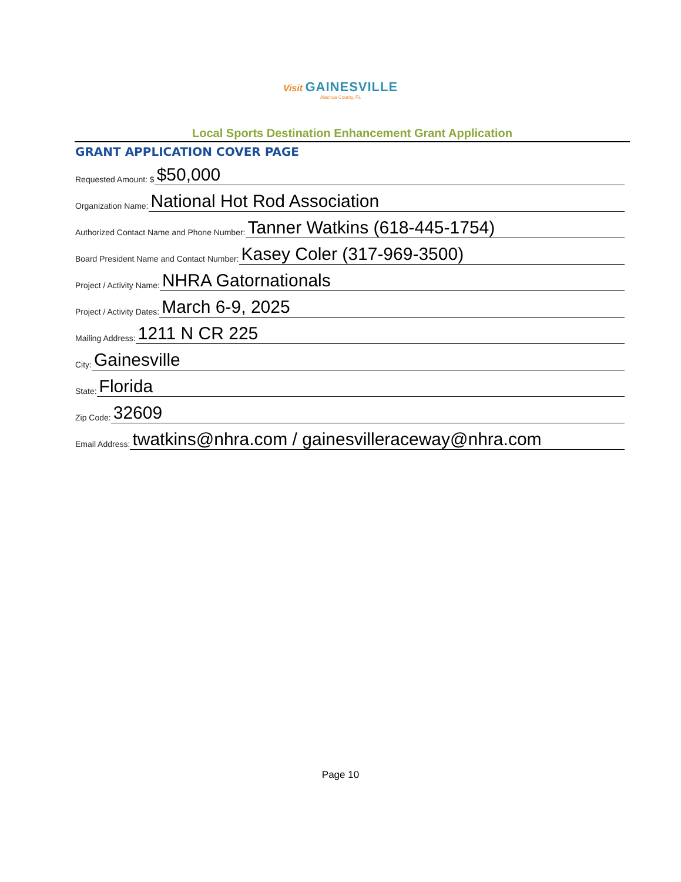Visit GAINESVILLE
Alachua County, FL
Local Sports Destination Enhancement Grant Application
GRANT APPLICATION COVER PAGE
Requested Amount: $ $50,000
Organization Name: National Hot Rod Association
Authorized Contact Name and Phone Number: Tanner Watkins (618-445-1754)
Board President Name and Contact Number: Kasey Coler (317-969-3500)
Project / Activity Name: NHRA Gatornationals
Project / Activity Dates: March 6-9, 2025
Mailing Address: 1211 N CR 225
City: Gainesville
State: Florida
Zip Code: 32609
Email Address: twatkins@nhra.com / gainesvilleraceway@nhra.com
Page 10